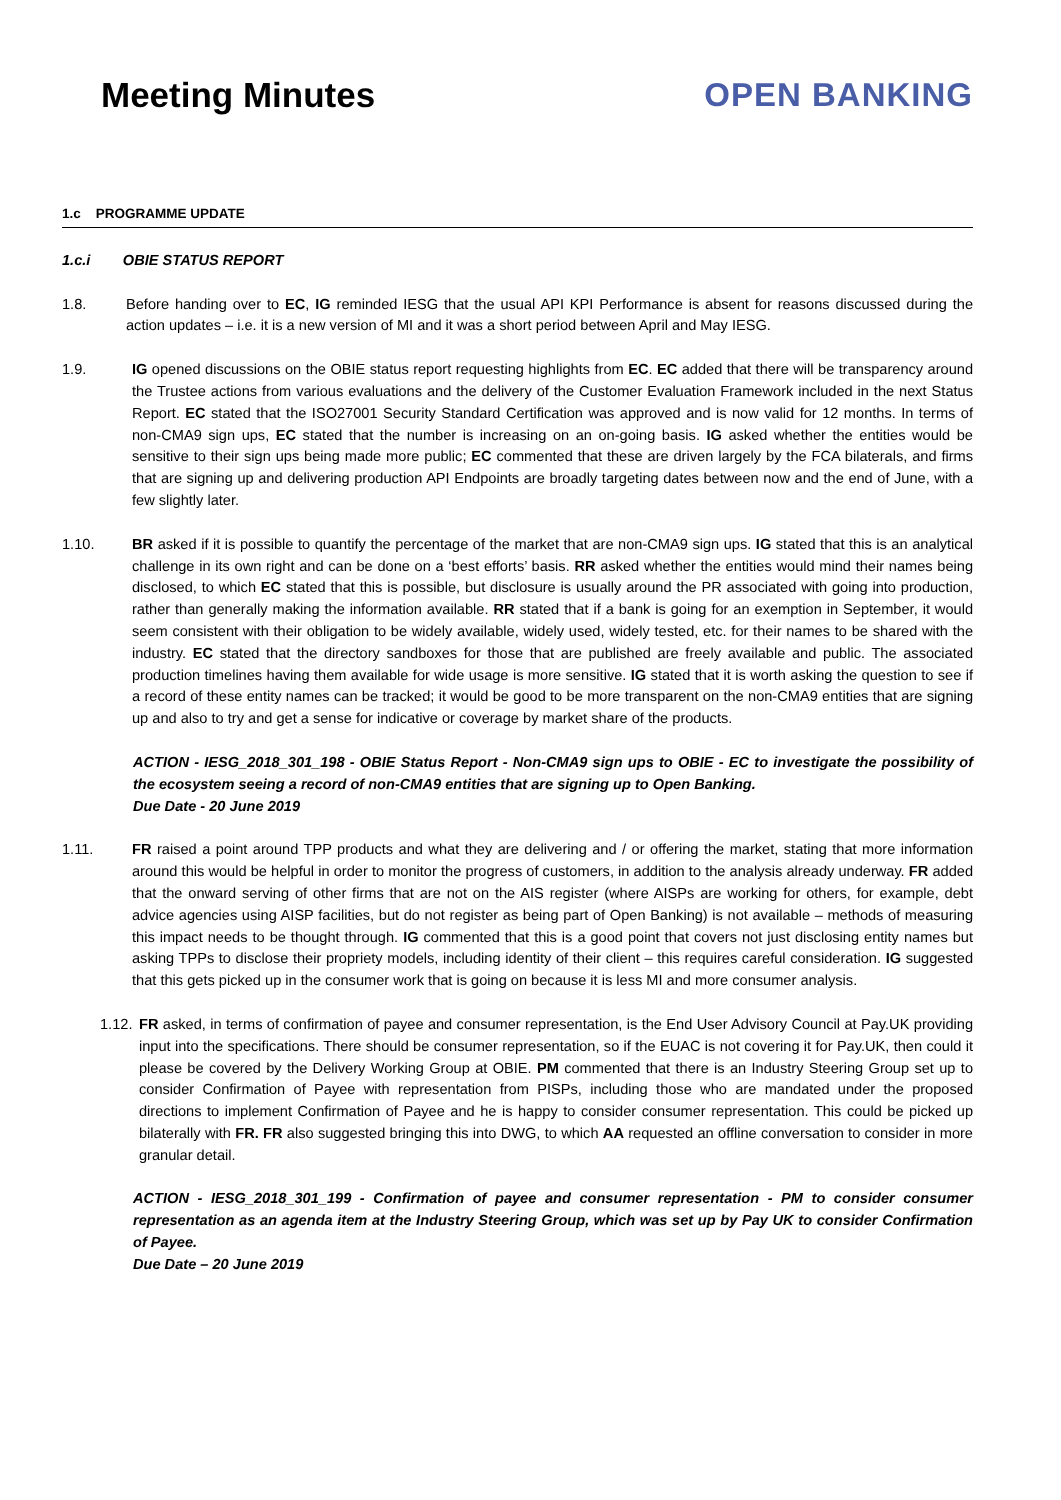Meeting Minutes OPEN BANKING
1.c PROGRAMME UPDATE
1.c.i OBIE STATUS REPORT
1.8. Before handing over to EC, IG reminded IESG that the usual API KPI Performance is absent for reasons discussed during the action updates – i.e. it is a new version of MI and it was a short period between April and May IESG.
1.9. IG opened discussions on the OBIE status report requesting highlights from EC. EC added that there will be transparency around the Trustee actions from various evaluations and the delivery of the Customer Evaluation Framework included in the next Status Report. EC stated that the ISO27001 Security Standard Certification was approved and is now valid for 12 months. In terms of non-CMA9 sign ups, EC stated that the number is increasing on an on-going basis. IG asked whether the entities would be sensitive to their sign ups being made more public; EC commented that these are driven largely by the FCA bilaterals, and firms that are signing up and delivering production API Endpoints are broadly targeting dates between now and the end of June, with a few slightly later.
1.10. BR asked if it is possible to quantify the percentage of the market that are non-CMA9 sign ups. IG stated that this is an analytical challenge in its own right and can be done on a ‘best efforts’ basis. RR asked whether the entities would mind their names being disclosed, to which EC stated that this is possible, but disclosure is usually around the PR associated with going into production, rather than generally making the information available. RR stated that if a bank is going for an exemption in September, it would seem consistent with their obligation to be widely available, widely used, widely tested, etc. for their names to be shared with the industry. EC stated that the directory sandboxes for those that are published are freely available and public. The associated production timelines having them available for wide usage is more sensitive. IG stated that it is worth asking the question to see if a record of these entity names can be tracked; it would be good to be more transparent on the non-CMA9 entities that are signing up and also to try and get a sense for indicative or coverage by market share of the products.
ACTION - IESG_2018_301_198 - OBIE Status Report - Non-CMA9 sign ups to OBIE - EC to investigate the possibility of the ecosystem seeing a record of non-CMA9 entities that are signing up to Open Banking.
Due Date - 20 June 2019
1.11. FR raised a point around TPP products and what they are delivering and / or offering the market, stating that more information around this would be helpful in order to monitor the progress of customers, in addition to the analysis already underway. FR added that the onward serving of other firms that are not on the AIS register (where AISPs are working for others, for example, debt advice agencies using AISP facilities, but do not register as being part of Open Banking) is not available – methods of measuring this impact needs to be thought through. IG commented that this is a good point that covers not just disclosing entity names but asking TPPs to disclose their propriety models, including identity of their client – this requires careful consideration. IG suggested that this gets picked up in the consumer work that is going on because it is less MI and more consumer analysis.
1.12.
FR asked, in terms of confirmation of payee and consumer representation, is the End User Advisory Council at Pay.UK providing input into the specifications. There should be consumer representation, so if the EUAC is not covering it for Pay.UK, then could it please be covered by the Delivery Working Group at OBIE. PM commented that there is an Industry Steering Group set up to consider Confirmation of Payee with representation from PISPs, including those who are mandated under the proposed directions to implement Confirmation of Payee and he is happy to consider consumer representation. This could be picked up bilaterally with FR. FR also suggested bringing this into DWG, to which AA requested an offline conversation to consider in more granular detail.
ACTION - IESG_2018_301_199 - Confirmation of payee and consumer representation - PM to consider consumer representation as an agenda item at the Industry Steering Group, which was set up by Pay UK to consider Confirmation of Payee.
Due Date – 20 June 2019